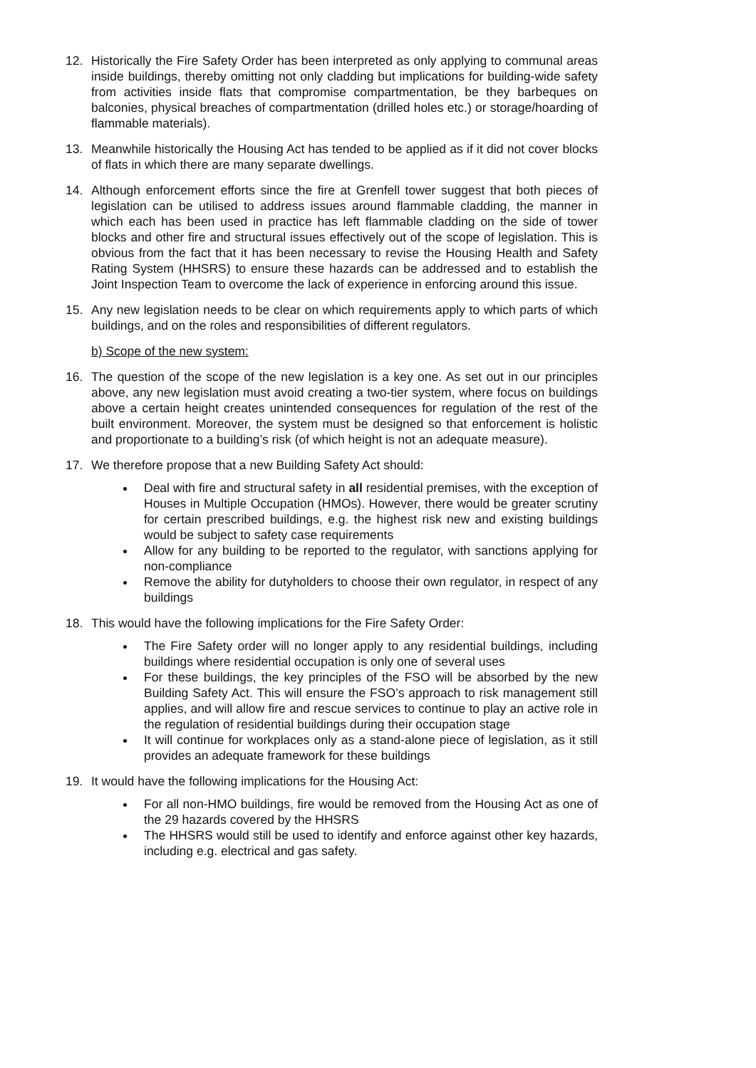12. Historically the Fire Safety Order has been interpreted as only applying to communal areas inside buildings, thereby omitting not only cladding but implications for building-wide safety from activities inside flats that compromise compartmentation, be they barbeques on balconies, physical breaches of compartmentation (drilled holes etc.) or storage/hoarding of flammable materials).
13. Meanwhile historically the Housing Act has tended to be applied as if it did not cover blocks of flats in which there are many separate dwellings.
14. Although enforcement efforts since the fire at Grenfell tower suggest that both pieces of legislation can be utilised to address issues around flammable cladding, the manner in which each has been used in practice has left flammable cladding on the side of tower blocks and other fire and structural issues effectively out of the scope of legislation. This is obvious from the fact that it has been necessary to revise the Housing Health and Safety Rating System (HHSRS) to ensure these hazards can be addressed and to establish the Joint Inspection Team to overcome the lack of experience in enforcing around this issue.
15. Any new legislation needs to be clear on which requirements apply to which parts of which buildings, and on the roles and responsibilities of different regulators.
b) Scope of the new system:
16. The question of the scope of the new legislation is a key one. As set out in our principles above, any new legislation must avoid creating a two-tier system, where focus on buildings above a certain height creates unintended consequences for regulation of the rest of the built environment. Moreover, the system must be designed so that enforcement is holistic and proportionate to a building’s risk (of which height is not an adequate measure).
17. We therefore propose that a new Building Safety Act should:
Deal with fire and structural safety in all residential premises, with the exception of Houses in Multiple Occupation (HMOs). However, there would be greater scrutiny for certain prescribed buildings, e.g. the highest risk new and existing buildings would be subject to safety case requirements
Allow for any building to be reported to the regulator, with sanctions applying for non-compliance
Remove the ability for dutyholders to choose their own regulator, in respect of any buildings
18. This would have the following implications for the Fire Safety Order:
The Fire Safety order will no longer apply to any residential buildings, including buildings where residential occupation is only one of several uses
For these buildings, the key principles of the FSO will be absorbed by the new Building Safety Act. This will ensure the FSO’s approach to risk management still applies, and will allow fire and rescue services to continue to play an active role in the regulation of residential buildings during their occupation stage
It will continue for workplaces only as a stand-alone piece of legislation, as it still provides an adequate framework for these buildings
19. It would have the following implications for the Housing Act:
For all non-HMO buildings, fire would be removed from the Housing Act as one of the 29 hazards covered by the HHSRS
The HHSRS would still be used to identify and enforce against other key hazards, including e.g. electrical and gas safety.